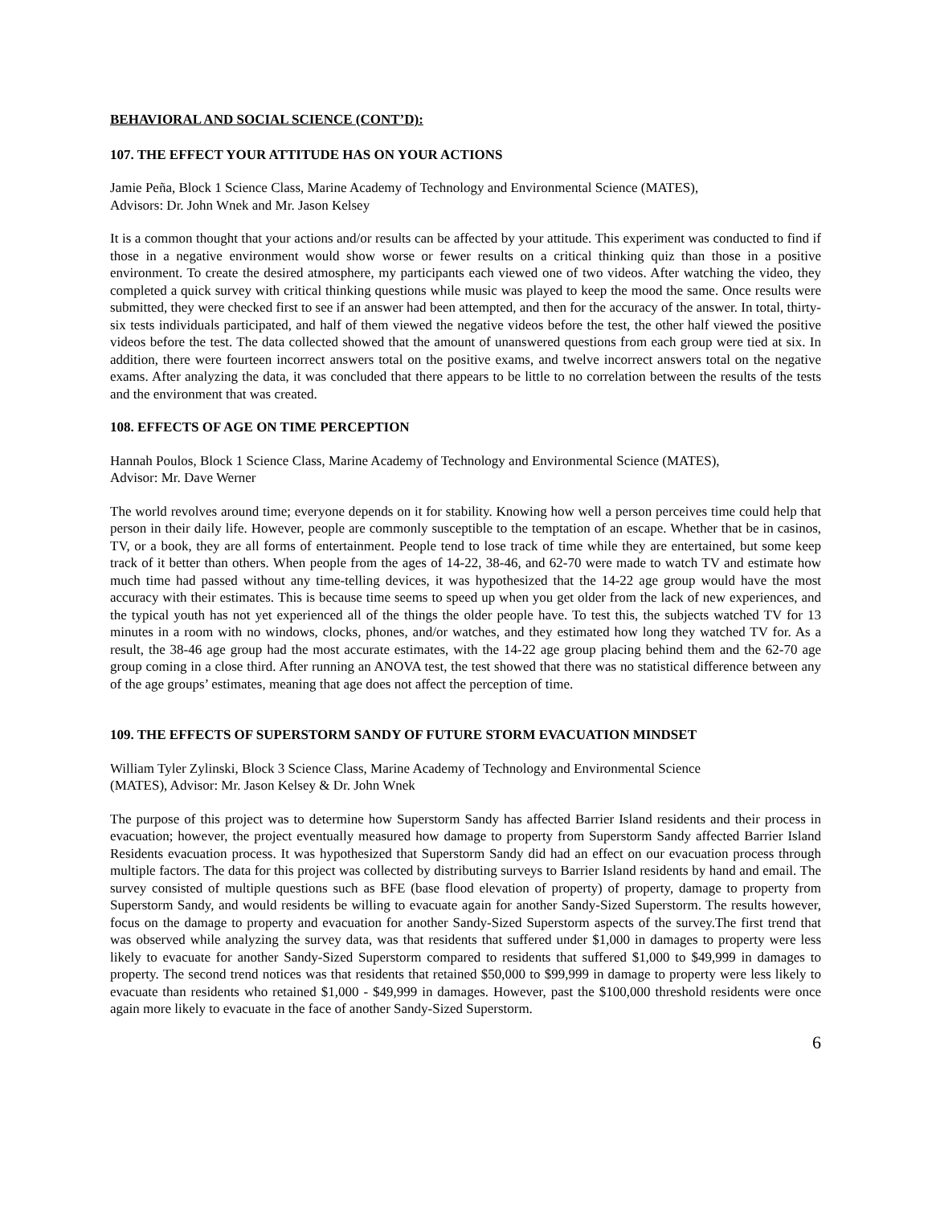BEHAVIORAL AND SOCIAL SCIENCE (CONT’D):
107. THE EFFECT YOUR ATTITUDE HAS ON YOUR ACTIONS
Jamie Peña, Block 1 Science Class, Marine Academy of Technology and Environmental Science (MATES),
Advisors: Dr. John Wnek and Mr. Jason Kelsey
It is a common thought that your actions and/or results can be affected by your attitude. This experiment was conducted to find if those in a negative environment would show worse or fewer results on a critical thinking quiz than those in a positive environment. To create the desired atmosphere, my participants each viewed one of two videos. After watching the video, they completed a quick survey with critical thinking questions while music was played to keep the mood the same. Once results were submitted, they were checked first to see if an answer had been attempted, and then for the accuracy of the answer. In total, thirty-six tests individuals participated, and half of them viewed the negative videos before the test, the other half viewed the positive videos before the test. The data collected showed that the amount of unanswered questions from each group were tied at six. In addition, there were fourteen incorrect answers total on the positive exams, and twelve incorrect answers total on the negative exams. After analyzing the data, it was concluded that there appears to be little to no correlation between the results of the tests and the environment that was created.
108. EFFECTS OF AGE ON TIME PERCEPTION
Hannah Poulos, Block 1 Science Class, Marine Academy of Technology and Environmental Science (MATES),
Advisor: Mr. Dave Werner
The world revolves around time; everyone depends on it for stability. Knowing how well a person perceives time could help that person in their daily life. However, people are commonly susceptible to the temptation of an escape. Whether that be in casinos, TV, or a book, they are all forms of entertainment. People tend to lose track of time while they are entertained, but some keep track of it better than others. When people from the ages of 14-22, 38-46, and 62-70 were made to watch TV and estimate how much time had passed without any time-telling devices, it was hypothesized that the 14-22 age group would have the most accuracy with their estimates. This is because time seems to speed up when you get older from the lack of new experiences, and the typical youth has not yet experienced all of the things the older people have. To test this, the subjects watched TV for 13 minutes in a room with no windows, clocks, phones, and/or watches, and they estimated how long they watched TV for. As a result, the 38-46 age group had the most accurate estimates, with the 14-22 age group placing behind them and the 62-70 age group coming in a close third. After running an ANOVA test, the test showed that there was no statistical difference between any of the age groups’ estimates, meaning that age does not affect the perception of time.
109. THE EFFECTS OF SUPERSTORM SANDY OF FUTURE STORM EVACUATION MINDSET
William Tyler Zylinski, Block 3 Science Class, Marine Academy of Technology and Environmental Science
(MATES), Advisor: Mr. Jason Kelsey & Dr. John Wnek
The purpose of this project was to determine how Superstorm Sandy has affected Barrier Island residents and their process in evacuation; however, the project eventually measured how damage to property from Superstorm Sandy affected Barrier Island Residents evacuation process. It was hypothesized that Superstorm Sandy did had an effect on our evacuation process through multiple factors. The data for this project was collected by distributing surveys to Barrier Island residents by hand and email. The survey consisted of multiple questions such as BFE (base flood elevation of property) of property, damage to property from Superstorm Sandy, and would residents be willing to evacuate again for another Sandy-Sized Superstorm. The results however, focus on the damage to property and evacuation for another Sandy-Sized Superstorm aspects of the survey.The first trend that was observed while analyzing the survey data, was that residents that suffered under $1,000 in damages to property were less likely to evacuate for another Sandy-Sized Superstorm compared to residents that suffered $1,000 to $49,999 in damages to property. The second trend notices was that residents that retained $50,000 to $99,999 in damage to property were less likely to evacuate than residents who retained $1,000 - $49,999 in damages. However, past the $100,000 threshold residents were once again more likely to evacuate in the face of another Sandy-Sized Superstorm.
6